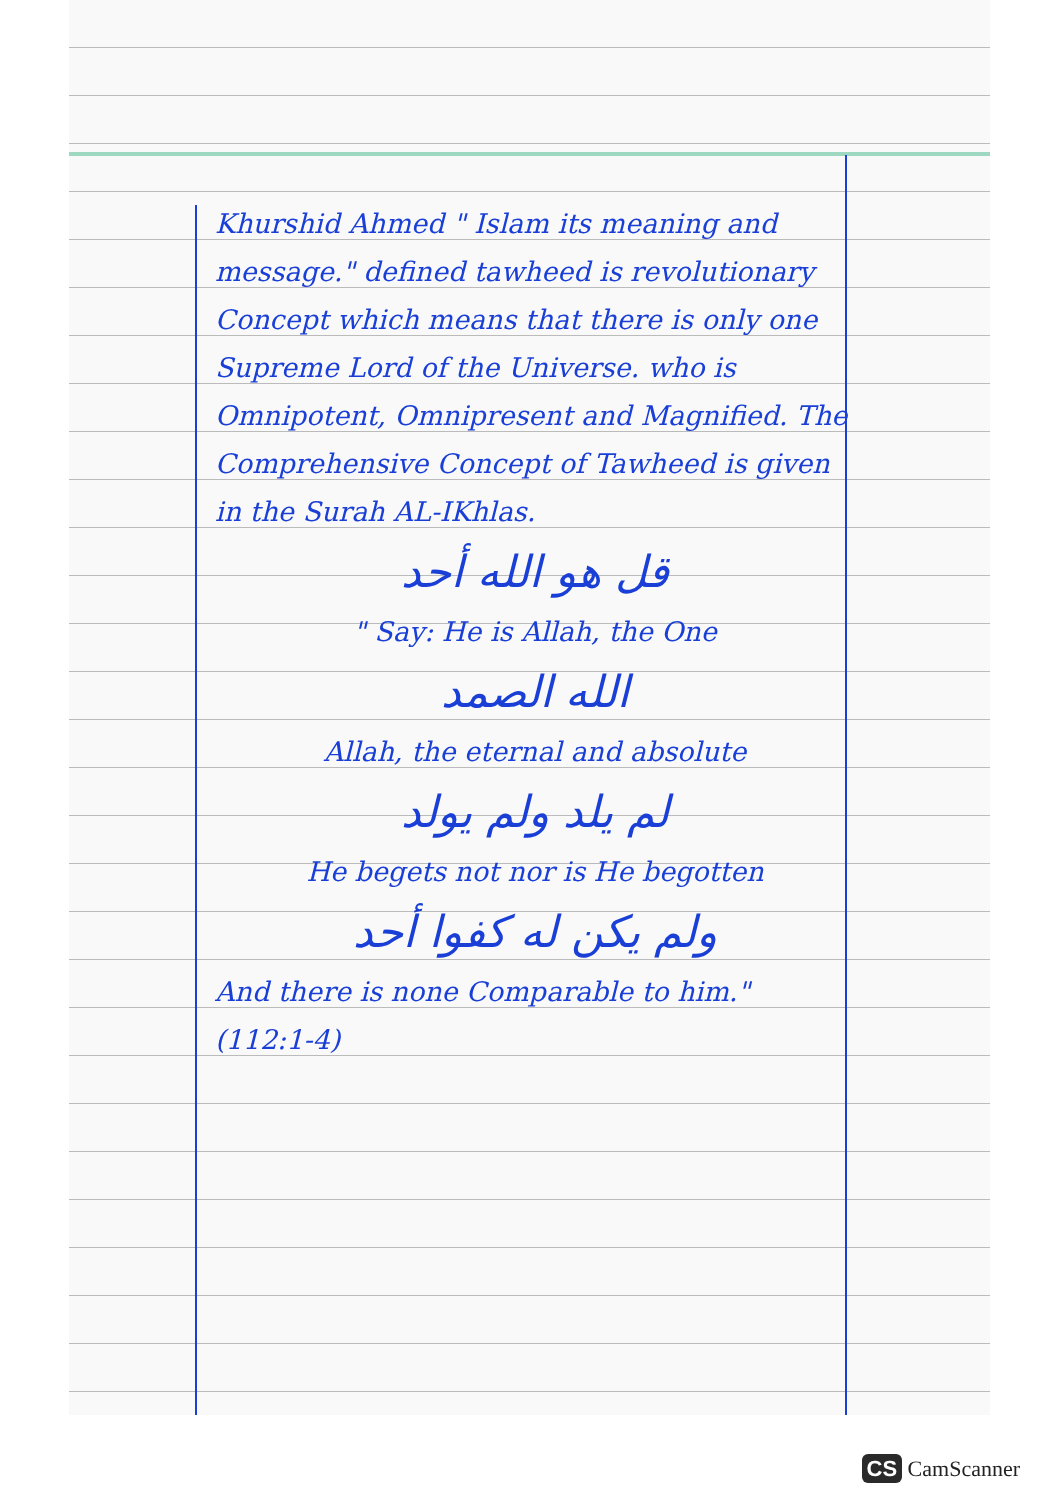Khurshid Ahmed " Islam its meaning and message." defined tawheed is revolutionary Concept which means that there is only one Supreme Lord of the Universe. who is Omnipotent, Omnipresent and Magnified. The Comprehensive Concept of Tawheed is given in the Surah AL-IKhlas.
قل هو الله أحد
" Say: He is Allah, the One
الله الصمد
Allah, the eternal and absolute
لم يلد ولم يولد
He begets not nor is He begotten
ولم يكن له كفوا أحد
And there is none Comparable to him." (112:1-4)
CS CamScanner